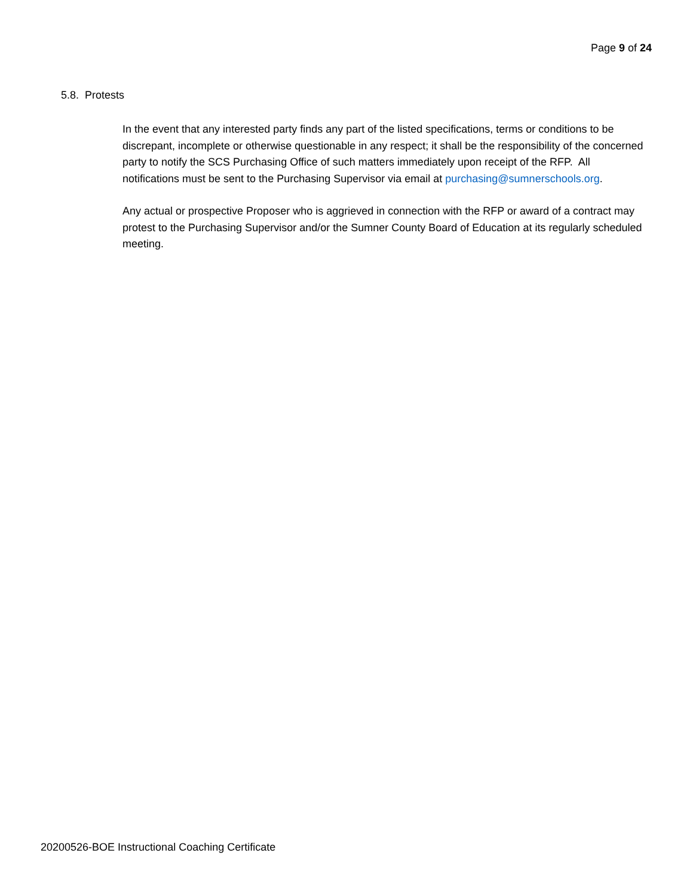Page 9 of 24
5.8. Protests
In the event that any interested party finds any part of the listed specifications, terms or conditions to be discrepant, incomplete or otherwise questionable in any respect; it shall be the responsibility of the concerned party to notify the SCS Purchasing Office of such matters immediately upon receipt of the RFP. All notifications must be sent to the Purchasing Supervisor via email at purchasing@sumnerschools.org.
Any actual or prospective Proposer who is aggrieved in connection with the RFP or award of a contract may protest to the Purchasing Supervisor and/or the Sumner County Board of Education at its regularly scheduled meeting.
20200526-BOE Instructional Coaching Certificate